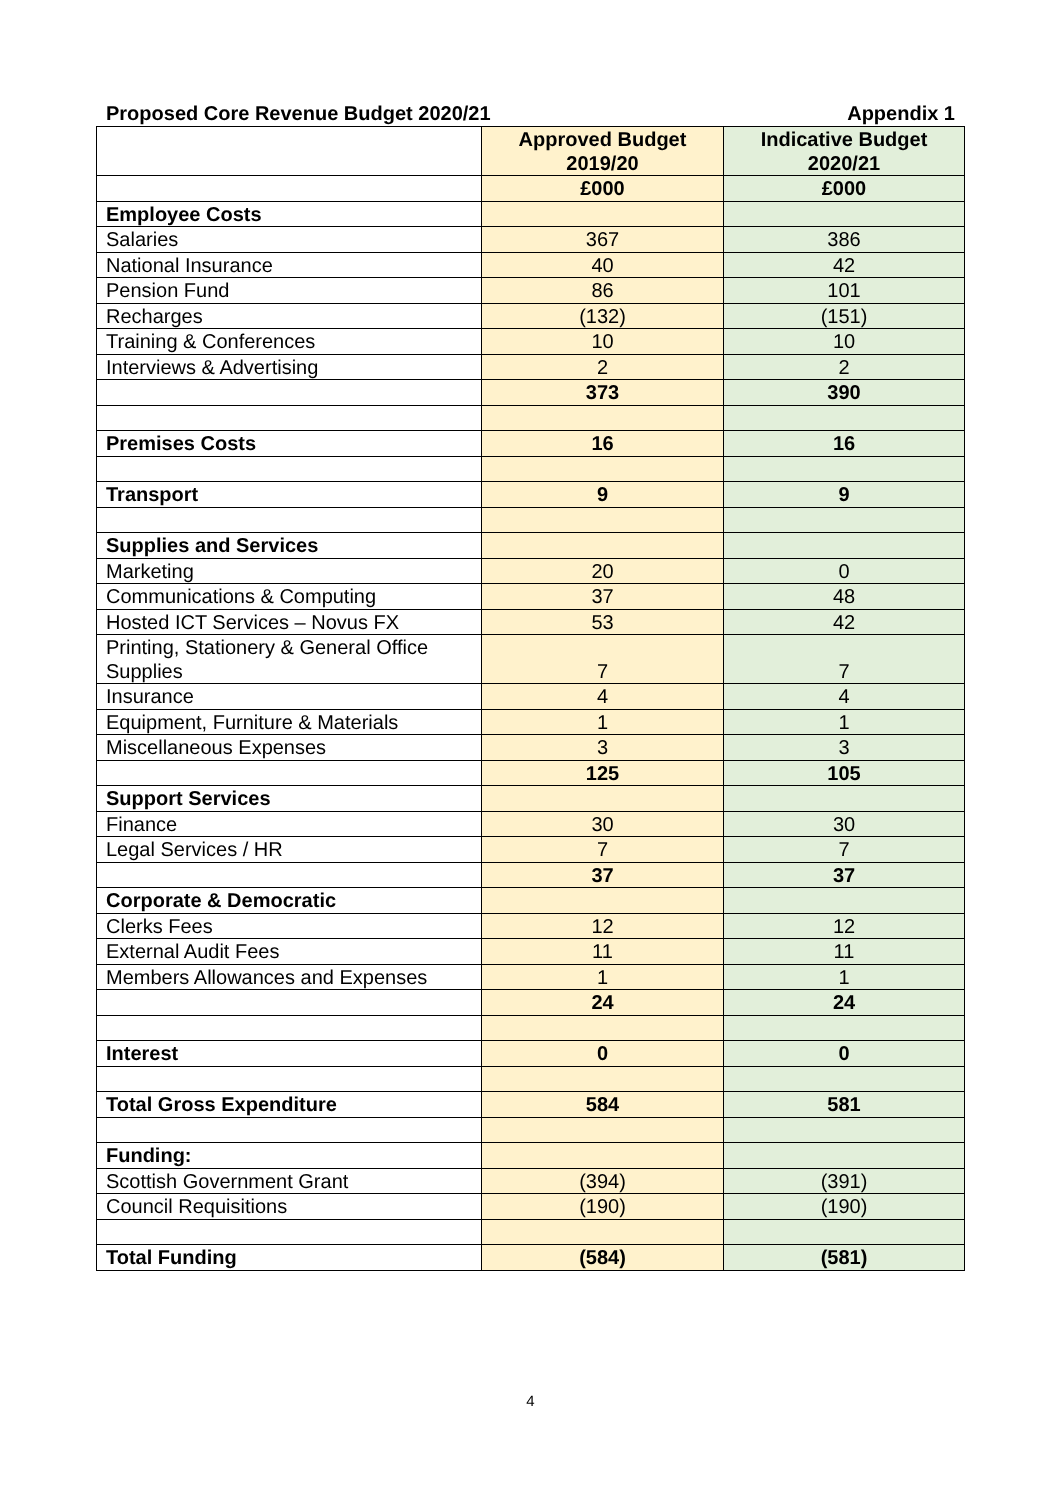Proposed Core Revenue Budget 2020/21 Appendix 1
| | Approved Budget 2019/20 | Indicative Budget 2020/21 |
| --- | --- | --- |
| | £000 | £000 |
| Employee Costs | | |
| Salaries | 367 | 386 |
| National Insurance | 40 | 42 |
| Pension Fund | 86 | 101 |
| Recharges | (132) | (151) |
| Training & Conferences | 10 | 10 |
| Interviews & Advertising | 2 | 2 |
| | 373 | 390 |
| Premises Costs | 16 | 16 |
| Transport | 9 | 9 |
| Supplies and Services | | |
| Marketing | 20 | 0 |
| Communications & Computing | 37 | 48 |
| Hosted ICT Services – Novus FX | 53 | 42 |
| Printing, Stationery & General Office Supplies | 7 | 7 |
| Insurance | 4 | 4 |
| Equipment, Furniture & Materials | 1 | 1 |
| Miscellaneous Expenses | 3 | 3 |
| | 125 | 105 |
| Support Services | | |
| Finance | 30 | 30 |
| Legal Services / HR | 7 | 7 |
| | 37 | 37 |
| Corporate & Democratic | | |
| Clerks Fees | 12 | 12 |
| External Audit Fees | 11 | 11 |
| Members Allowances and Expenses | 1 | 1 |
| | 24 | 24 |
| Interest | 0 | 0 |
| Total Gross Expenditure | 584 | 581 |
| Funding: | | |
| Scottish Government Grant | (394) | (391) |
| Council Requisitions | (190) | (190) |
| Total Funding | (584) | (581) |
4